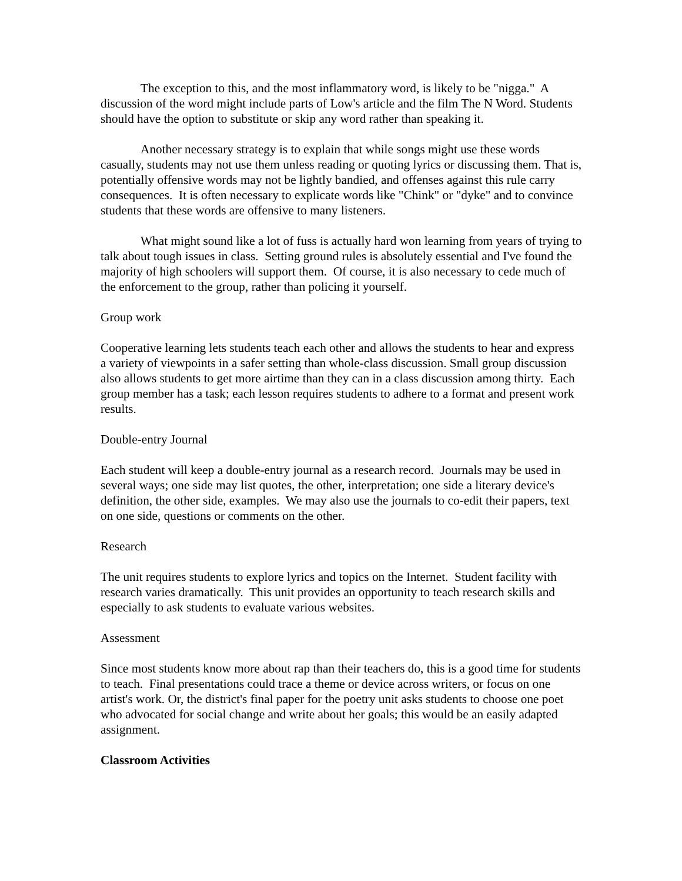The exception to this, and the most inflammatory word, is likely to be "nigga." A discussion of the word might include parts of Low's article and the film The N Word. Students should have the option to substitute or skip any word rather than speaking it.
Another necessary strategy is to explain that while songs might use these words casually, students may not use them unless reading or quoting lyrics or discussing them. That is, potentially offensive words may not be lightly bandied, and offenses against this rule carry consequences. It is often necessary to explicate words like "Chink" or "dyke" and to convince students that these words are offensive to many listeners.
What might sound like a lot of fuss is actually hard won learning from years of trying to talk about tough issues in class. Setting ground rules is absolutely essential and I've found the majority of high schoolers will support them. Of course, it is also necessary to cede much of the enforcement to the group, rather than policing it yourself.
Group work
Cooperative learning lets students teach each other and allows the students to hear and express a variety of viewpoints in a safer setting than whole-class discussion. Small group discussion also allows students to get more airtime than they can in a class discussion among thirty. Each group member has a task; each lesson requires students to adhere to a format and present work results.
Double-entry Journal
Each student will keep a double-entry journal as a research record. Journals may be used in several ways; one side may list quotes, the other, interpretation; one side a literary device's definition, the other side, examples. We may also use the journals to co-edit their papers, text on one side, questions or comments on the other.
Research
The unit requires students to explore lyrics and topics on the Internet. Student facility with research varies dramatically. This unit provides an opportunity to teach research skills and especially to ask students to evaluate various websites.
Assessment
Since most students know more about rap than their teachers do, this is a good time for students to teach. Final presentations could trace a theme or device across writers, or focus on one artist's work. Or, the district's final paper for the poetry unit asks students to choose one poet who advocated for social change and write about her goals; this would be an easily adapted assignment.
Classroom Activities